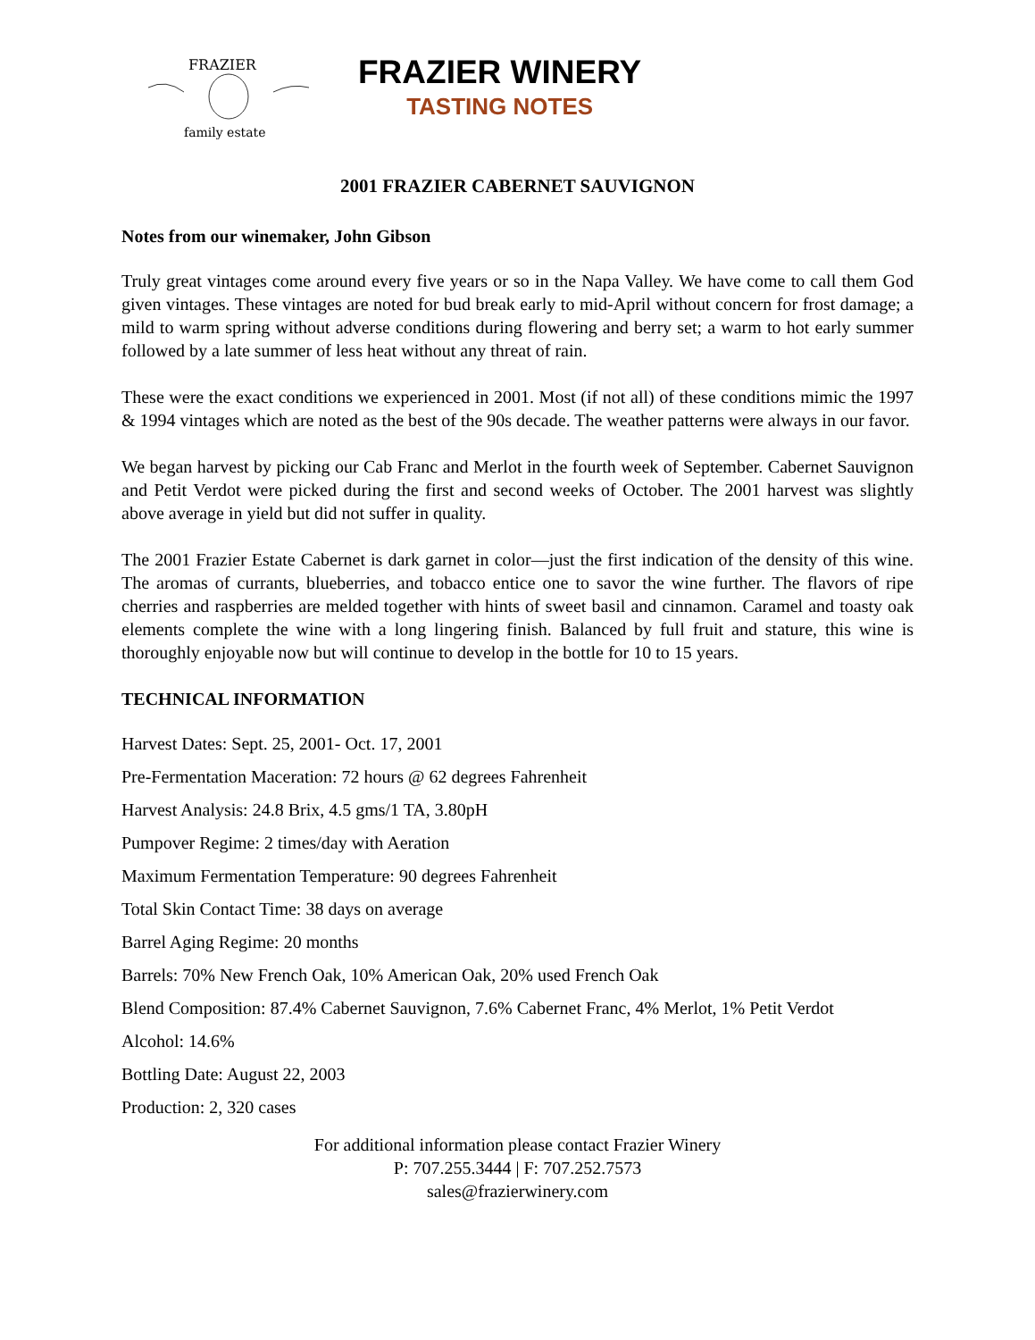FRAZIER
family estate
FRAZIER WINERY
TASTING NOTES
2001 FRAZIER CABERNET SAUVIGNON
Notes from our winemaker, John Gibson
Truly great vintages come around every five years or so in the Napa Valley. We have come to call them God given vintages. These vintages are noted for bud break early to mid-April without concern for frost damage; a mild to warm spring without adverse conditions during flowering and berry set; a warm to hot early summer followed by a late summer of less heat without any threat of rain.
These were the exact conditions we experienced in 2001. Most (if not all) of these conditions mimic the 1997 & 1994 vintages which are noted as the best of the 90s decade. The weather patterns were always in our favor.
We began harvest by picking our Cab Franc and Merlot in the fourth week of September. Cabernet Sauvignon and Petit Verdot were picked during the first and second weeks of October. The 2001 harvest was slightly above average in yield but did not suffer in quality.
The 2001 Frazier Estate Cabernet is dark garnet in color—just the first indication of the density of this wine. The aromas of currants, blueberries, and tobacco entice one to savor the wine further. The flavors of ripe cherries and raspberries are melded together with hints of sweet basil and cinnamon. Caramel and toasty oak elements complete the wine with a long lingering finish. Balanced by full fruit and stature, this wine is thoroughly enjoyable now but will continue to develop in the bottle for 10 to 15 years.
TECHNICAL INFORMATION
Harvest Dates: Sept. 25, 2001- Oct. 17, 2001
Pre-Fermentation Maceration: 72 hours @ 62 degrees Fahrenheit
Harvest Analysis: 24.8 Brix, 4.5 gms/1 TA, 3.80pH
Pumpover Regime: 2 times/day with Aeration
Maximum Fermentation Temperature: 90 degrees Fahrenheit
Total Skin Contact Time: 38 days on average
Barrel Aging Regime: 20 months
Barrels: 70% New French Oak, 10% American Oak, 20% used French Oak
Blend Composition: 87.4% Cabernet Sauvignon, 7.6% Cabernet Franc, 4% Merlot, 1% Petit Verdot
Alcohol: 14.6%
Bottling Date: August 22, 2003
Production: 2, 320 cases
For additional information please contact Frazier Winery
P: 707.255.3444 | F: 707.252.7573
sales@frazierwinery.com